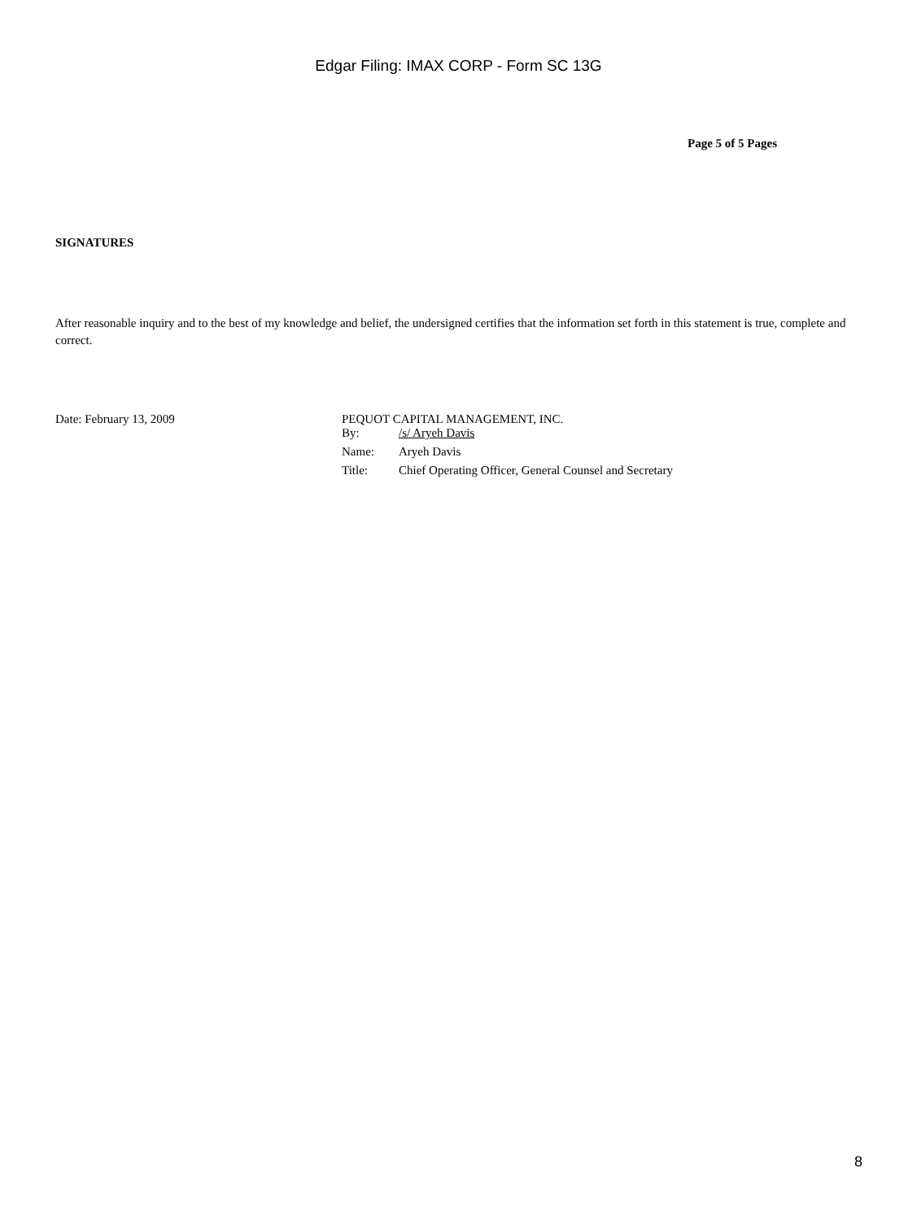Edgar Filing: IMAX CORP - Form SC 13G
Page 5 of 5 Pages
SIGNATURES
After reasonable inquiry and to the best of my knowledge and belief, the undersigned certifies that the information set forth in this statement is true, complete and correct.
Date: February 13, 2009 PEQUOT CAPITAL MANAGEMENT, INC.
| By: | /s/ Aryeh Davis |
| Name: | Aryeh Davis |
| Title: | Chief Operating Officer, General Counsel and Secretary |
8